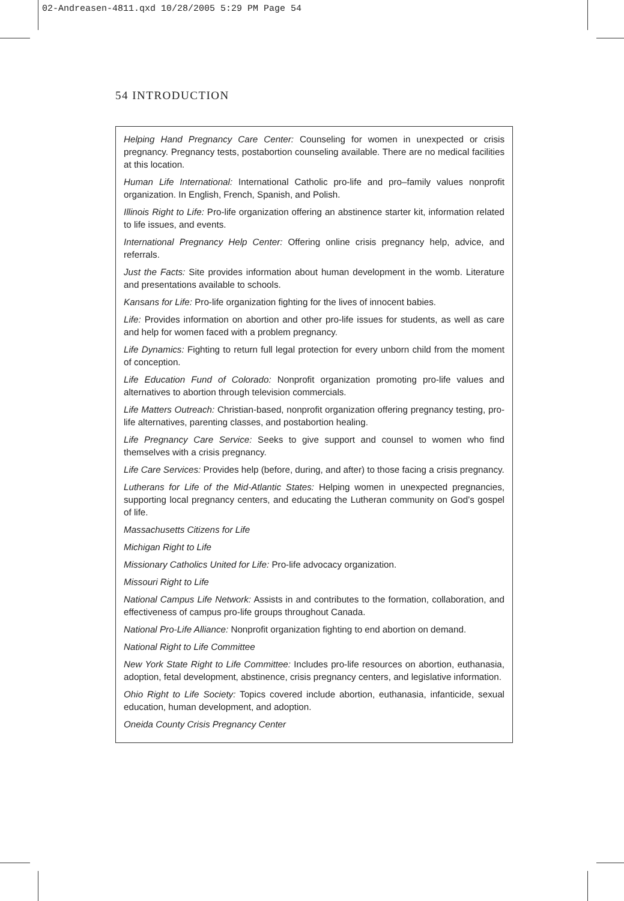02-Andreasen-4811.qxd 10/28/2005 5:29 PM Page 54
54 INTRODUCTION
Helping Hand Pregnancy Care Center: Counseling for women in unexpected or crisis pregnancy. Pregnancy tests, postabortion counseling available. There are no medical facilities at this location.
Human Life International: International Catholic pro-life and pro–family values nonprofit organization. In English, French, Spanish, and Polish.
Illinois Right to Life: Pro-life organization offering an abstinence starter kit, information related to life issues, and events.
International Pregnancy Help Center: Offering online crisis pregnancy help, advice, and referrals.
Just the Facts: Site provides information about human development in the womb. Literature and presentations available to schools.
Kansans for Life: Pro-life organization fighting for the lives of innocent babies.
Life: Provides information on abortion and other pro-life issues for students, as well as care and help for women faced with a problem pregnancy.
Life Dynamics: Fighting to return full legal protection for every unborn child from the moment of conception.
Life Education Fund of Colorado: Nonprofit organization promoting pro-life values and alternatives to abortion through television commercials.
Life Matters Outreach: Christian-based, nonprofit organization offering pregnancy testing, pro-life alternatives, parenting classes, and postabortion healing.
Life Pregnancy Care Service: Seeks to give support and counsel to women who find themselves with a crisis pregnancy.
Life Care Services: Provides help (before, during, and after) to those facing a crisis pregnancy.
Lutherans for Life of the Mid-Atlantic States: Helping women in unexpected pregnancies, supporting local pregnancy centers, and educating the Lutheran community on God’s gospel of life.
Massachusetts Citizens for Life
Michigan Right to Life
Missionary Catholics United for Life: Pro-life advocacy organization.
Missouri Right to Life
National Campus Life Network: Assists in and contributes to the formation, collaboration, and effectiveness of campus pro-life groups throughout Canada.
National Pro-Life Alliance: Nonprofit organization fighting to end abortion on demand.
National Right to Life Committee
New York State Right to Life Committee: Includes pro-life resources on abortion, euthanasia, adoption, fetal development, abstinence, crisis pregnancy centers, and legislative information.
Ohio Right to Life Society: Topics covered include abortion, euthanasia, infanticide, sexual education, human development, and adoption.
Oneida County Crisis Pregnancy Center